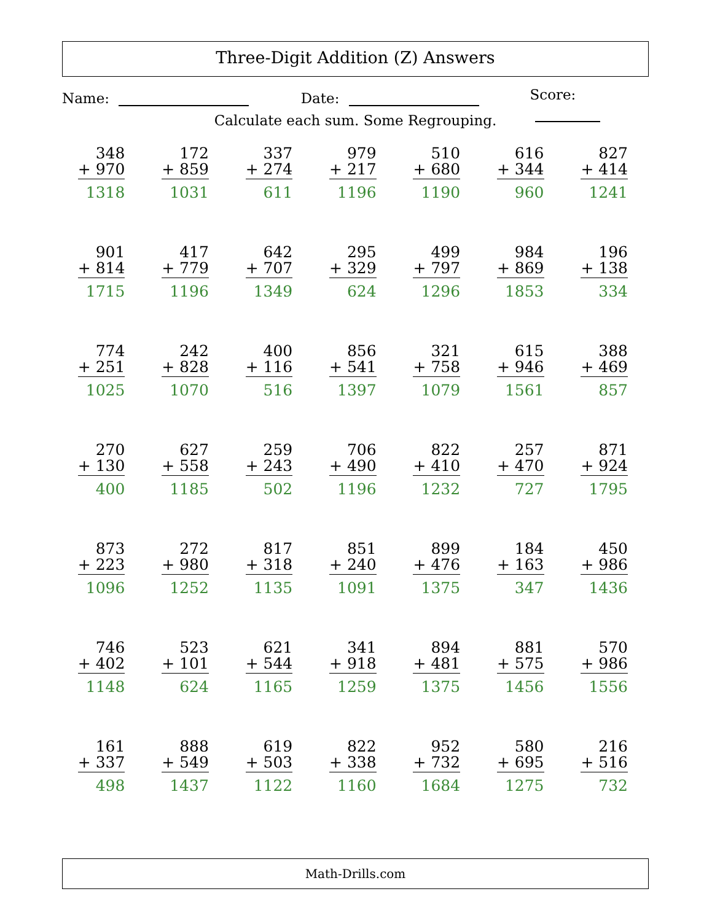Three-Digit Addition (Z) Answers
Name: Date: Score:
Calculate each sum. Some Regrouping.
| 348 + 970 1318 | 172 + 859 1031 | 337 + 274 611 | 979 + 217 1196 | 510 + 680 1190 | 616 + 344 960 | 827 + 414 1241 |
| 901 + 814 1715 | 417 + 779 1196 | 642 + 707 1349 | 295 + 329 624 | 499 + 797 1296 | 984 + 869 1853 | 196 + 138 334 |
| 774 + 251 1025 | 242 + 828 1070 | 400 + 116 516 | 856 + 541 1397 | 321 + 758 1079 | 615 + 946 1561 | 388 + 469 857 |
| 270 + 130 400 | 627 + 558 1185 | 259 + 243 502 | 706 + 490 1196 | 822 + 410 1232 | 257 + 470 727 | 871 + 924 1795 |
| 873 + 223 1096 | 272 + 980 1252 | 817 + 318 1135 | 851 + 240 1091 | 899 + 476 1375 | 184 + 163 347 | 450 + 986 1436 |
| 746 + 402 1148 | 523 + 101 624 | 621 + 544 1165 | 341 + 918 1259 | 894 + 481 1375 | 881 + 575 1456 | 570 + 986 1556 |
| 161 + 337 498 | 888 + 549 1437 | 619 + 503 1122 | 822 + 338 1160 | 952 + 732 1684 | 580 + 695 1275 | 216 + 516 732 |
Math-Drills.com